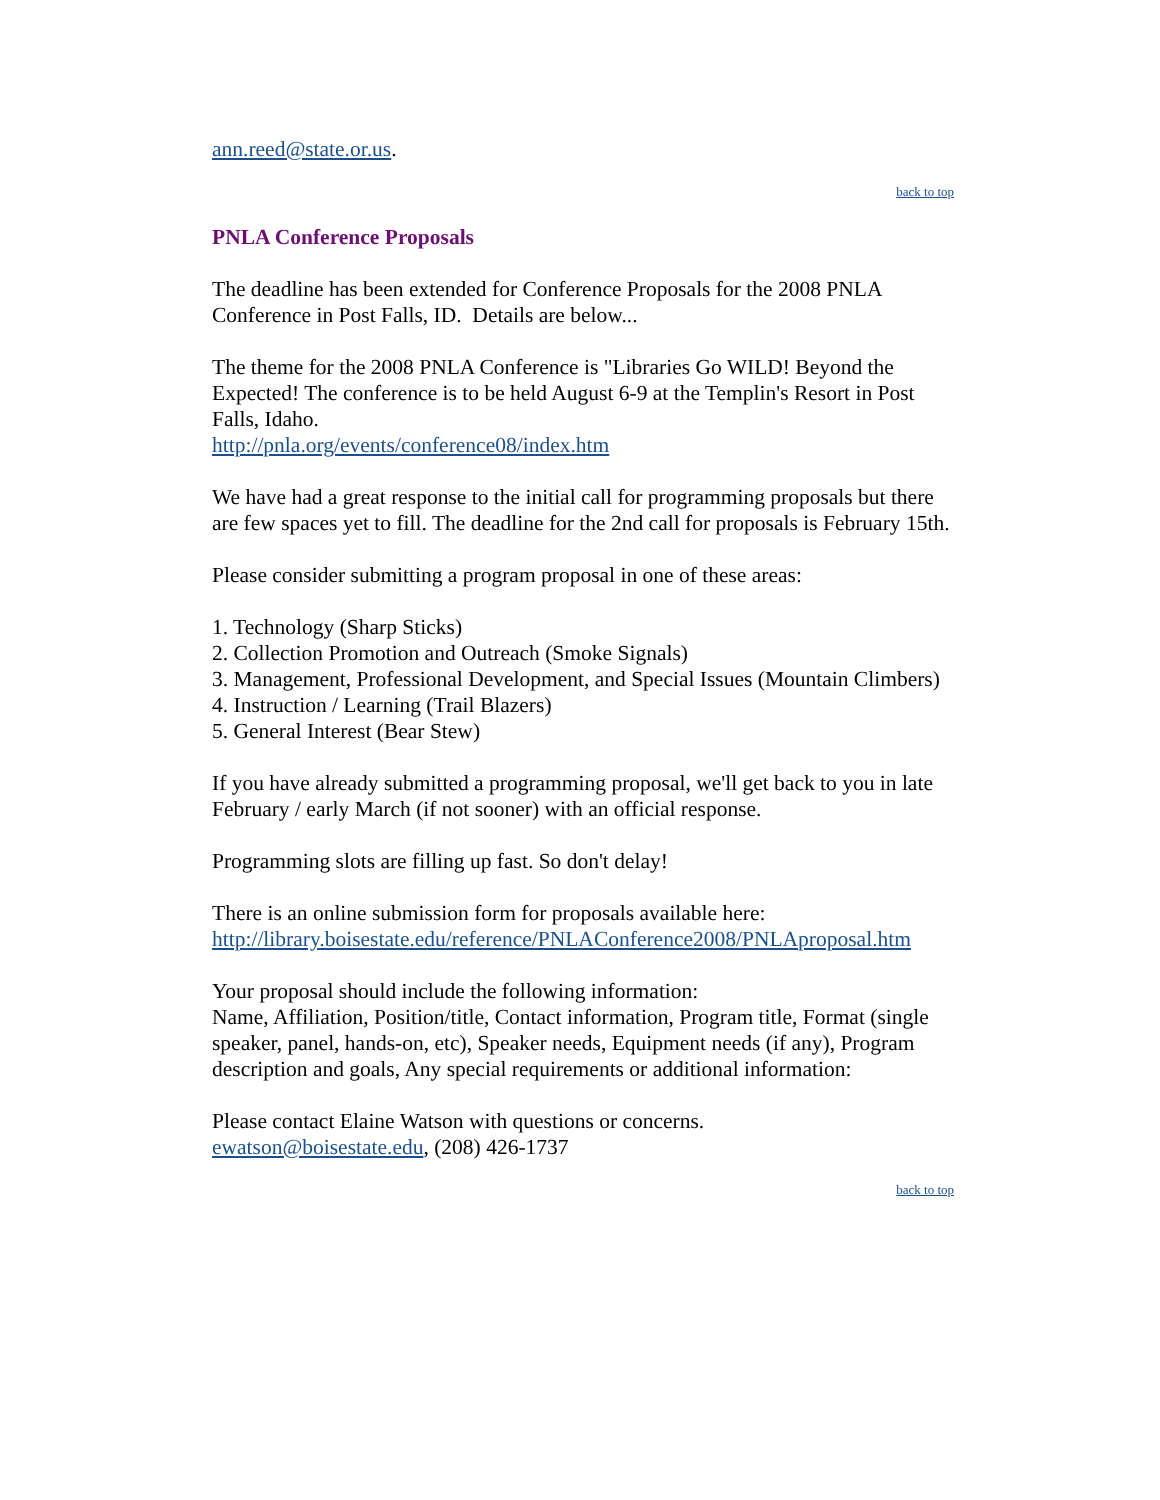ann.reed@state.or.us.
back to top
PNLA Conference Proposals
The deadline has been extended for Conference Proposals for the 2008 PNLA Conference in Post Falls, ID. Details are below...
The theme for the 2008 PNLA Conference is "Libraries Go WILD! Beyond the Expected! The conference is to be held August 6-9 at the Templin's Resort in Post Falls, Idaho.
http://pnla.org/events/conference08/index.htm
We have had a great response to the initial call for programming proposals but there are few spaces yet to fill. The deadline for the 2nd call for proposals is February 15th.
Please consider submitting a program proposal in one of these areas:
1. Technology (Sharp Sticks)
2. Collection Promotion and Outreach (Smoke Signals)
3. Management, Professional Development, and Special Issues (Mountain Climbers)
4. Instruction / Learning (Trail Blazers)
5. General Interest (Bear Stew)
If you have already submitted a programming proposal, we'll get back to you in late February / early March (if not sooner) with an official response.
Programming slots are filling up fast. So don't delay!
There is an online submission form for proposals available here:
http://library.boisestate.edu/reference/PNLAConference2008/PNLAproposal.htm
Your proposal should include the following information:
Name, Affiliation, Position/title, Contact information, Program title, Format (single speaker, panel, hands-on, etc), Speaker needs, Equipment needs (if any), Program description and goals, Any special requirements or additional information:
Please contact Elaine Watson with questions or concerns.
ewatson@boisestate.edu, (208) 426-1737
back to top